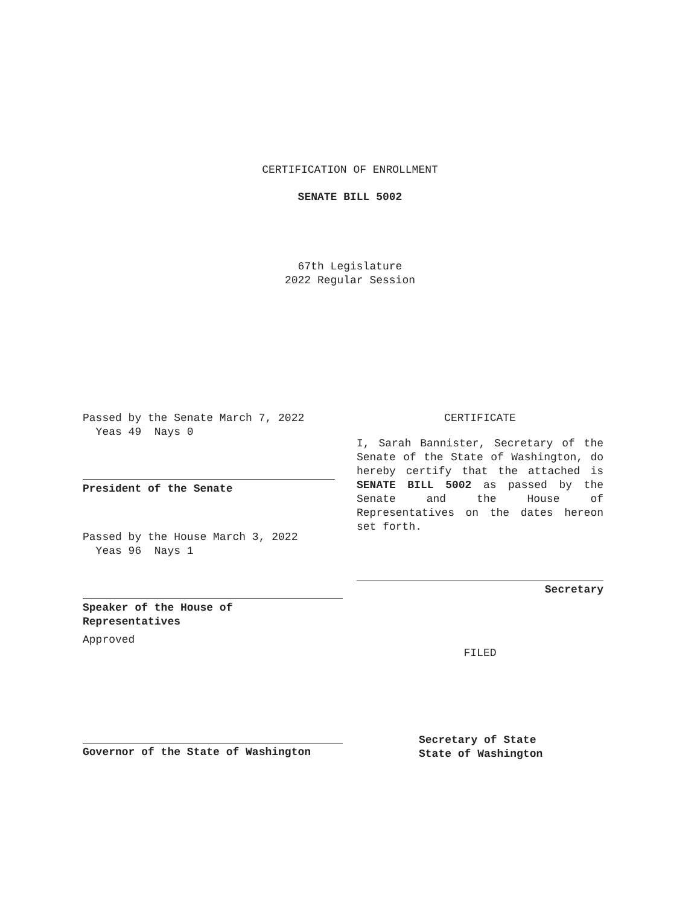CERTIFICATION OF ENROLLMENT
SENATE BILL 5002
67th Legislature
2022 Regular Session
Passed by the Senate March 7, 2022
Yeas 49 Nays 0
President of the Senate
Passed by the House March 3, 2022
Yeas 96 Nays 1
Speaker of the House of
Representatives
Approved
Governor of the State of Washington
CERTIFICATE
I, Sarah Bannister, Secretary of the Senate of the State of Washington, do hereby certify that the attached is SENATE BILL 5002 as passed by the Senate and the House of Representatives on the dates hereon set forth.
Secretary
FILED
Secretary of State
State of Washington